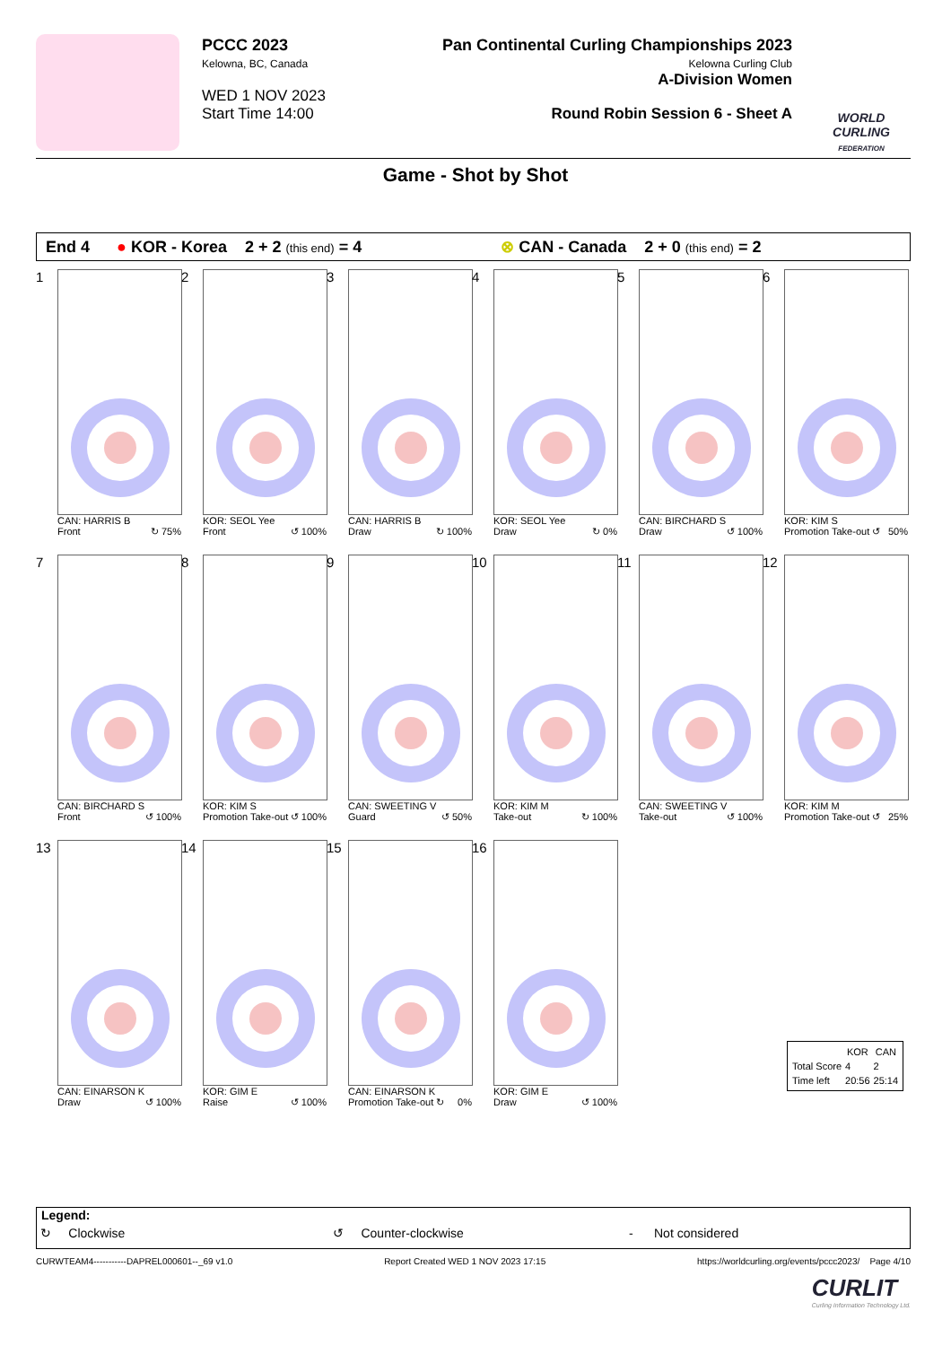PCCC 2023
Kelowna, BC, Canada
WED 1 NOV 2023
Start Time 14:00
Pan Continental Curling Championships 2023
Kelowna Curling Club
A-Division Women
Round Robin Session 6 - Sheet A
WORLD CURLING
FEDERATION
Game - Shot by Shot
End 4 ● KOR - Korea 2 + 2 (this end) = 4 ⊗ CAN - Canada 2 + 0 (this end) = 2
1
CAN: HARRIS B
Front ↻ 75%
2
KOR: SEOL Yee
Front ↺ 100%
3
CAN: HARRIS B
Draw ↻ 100%
4
KOR: SEOL Yee
Draw ↻ 0%
5
CAN: BIRCHARD S
Draw ↺ 100%
6
KOR: KIM S
Promotion Take-out ↺ 50%
7
CAN: BIRCHARD S
Front ↺ 100%
8
KOR: KIM S
Promotion Take-out ↺ 100%
9
CAN: SWEETING V
Guard ↺ 50%
10
KOR: KIM M
Take-out ↻ 100%
11
CAN: SWEETING V
Take-out ↺ 100%
12
KOR: KIM M
Promotion Take-out ↺ 25%
13
CAN: EINARSON K
Draw ↺ 100%
14
KOR: GIM E
Raise ↺ 100%
15
CAN: EINARSON K
Promotion Take-out ↻ 0%
16
KOR: GIM E
Draw ↺ 100%
| | KOR | CAN |
| --- | --- | --- |
| Total Score | 4 | 2 |
| Time left | 20:56 | 25:14 |
Legend:
↻ Clockwise ↺ Counter-clockwise - Not considered
CURWTEAM4-----------DAPREL000601--_69 v1.0 Report Created WED 1 NOV 2023 17:15 https://worldcurling.org/events/pccc2023/ Page 4/10
CURLIT
Curling Information Technology Ltd.